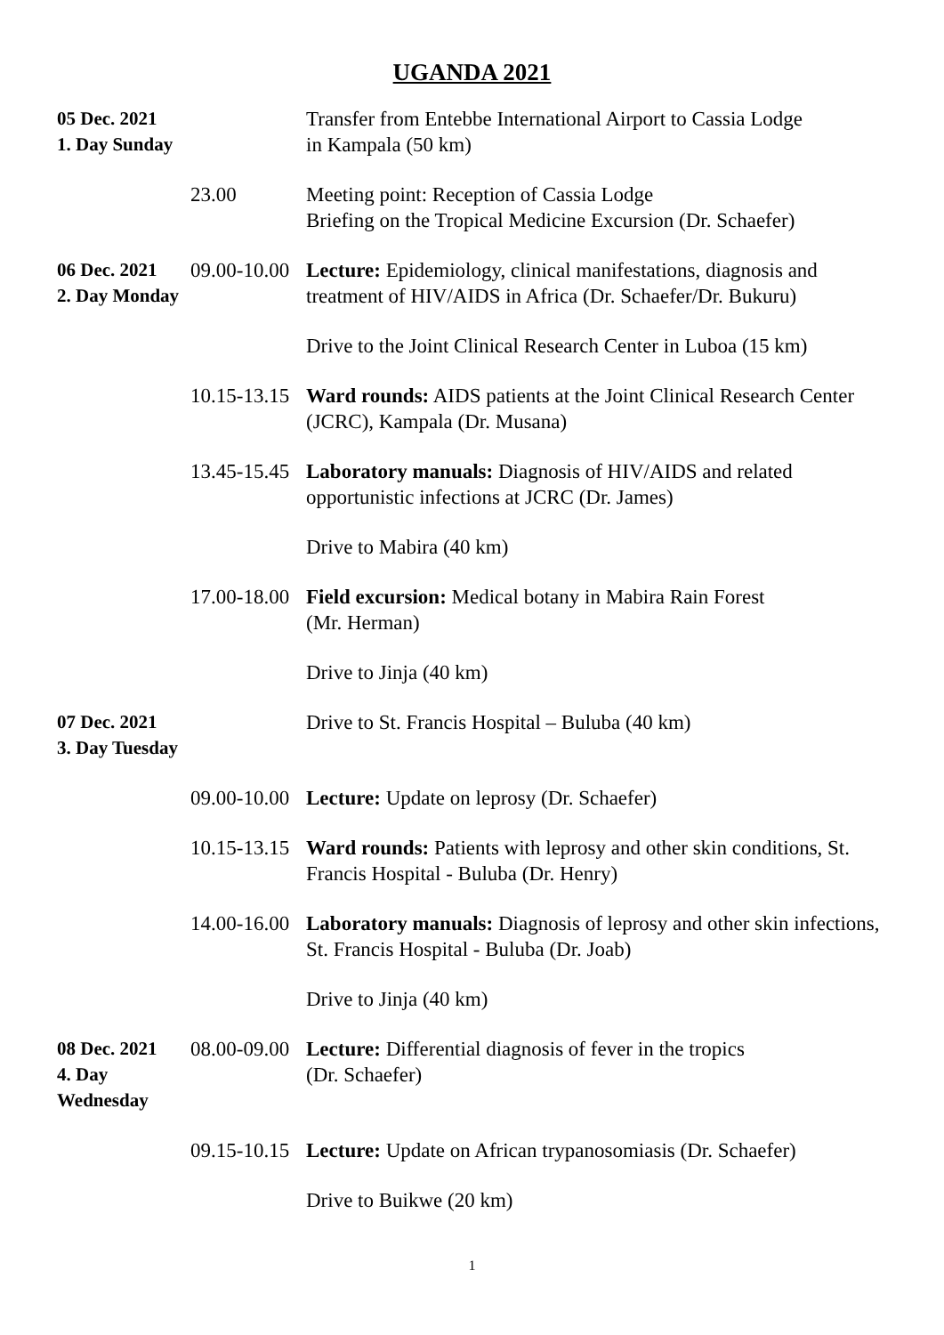UGANDA 2021
05 Dec. 2021
1. Day Sunday
Transfer from Entebbe International Airport to Cassia Lodge
in Kampala (50 km)
23.00 Meeting point: Reception of Cassia Lodge
Briefing on the Tropical Medicine Excursion (Dr. Schaefer)
06 Dec. 2021
2. Day Monday
09.00-10.00
Lecture: Epidemiology, clinical manifestations, diagnosis and treatment of HIV/AIDS in Africa (Dr. Schaefer/Dr. Bukuru)
Drive to the Joint Clinical Research Center in Luboa (15 km)
10.15-13.15
Ward rounds: AIDS patients at the Joint Clinical Research Center (JCRC), Kampala (Dr. Musana)
13.45-15.45
Laboratory manuals: Diagnosis of HIV/AIDS and related opportunistic infections at JCRC (Dr. James)
Drive to Mabira (40 km)
17.00-18.00
Field excursion: Medical botany in Mabira Rain Forest
(Mr. Herman)
Drive to Jinja (40 km)
07 Dec. 2021
3. Day Tuesday
Drive to St. Francis Hospital – Buluba (40 km)
09.00-10.00
Lecture: Update on leprosy (Dr. Schaefer)
10.15-13.15
Ward rounds: Patients with leprosy and other skin conditions, St. Francis Hospital - Buluba (Dr. Henry)
14.00-16.00
Laboratory manuals: Diagnosis of leprosy and other skin infections, St. Francis Hospital - Buluba (Dr. Joab)
Drive to Jinja (40 km)
08 Dec. 2021
4. Day Wednesday
08.00-09.00
Lecture: Differential diagnosis of fever in the tropics
(Dr. Schaefer)
09.15-10.15
Lecture: Update on African trypanosomiasis (Dr. Schaefer)
Drive to Buikwe (20 km)
1